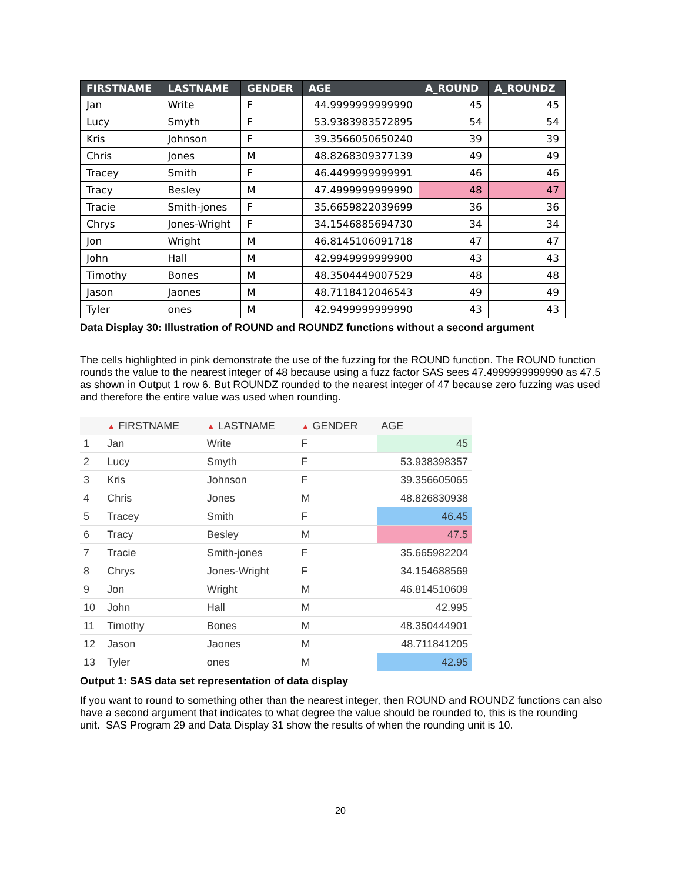| FIRSTNAME | LASTNAME | GENDER | AGE | A_ROUND | A_ROUNDZ |
| --- | --- | --- | --- | --- | --- |
| Jan | Write | F | 44.9999999999990 | 45 | 45 |
| Lucy | Smyth | F | 53.9383983572895 | 54 | 54 |
| Kris | Johnson | F | 39.3566050650240 | 39 | 39 |
| Chris | Jones | M | 48.8268309377139 | 49 | 49 |
| Tracey | Smith | F | 46.4499999999991 | 46 | 46 |
| Tracy | Besley | M | 47.4999999999990 | 48 | 47 |
| Tracie | Smith-jones | F | 35.6659822039699 | 36 | 36 |
| Chrys | Jones-Wright | F | 34.1546885694730 | 34 | 34 |
| Jon | Wright | M | 46.8145106091718 | 47 | 47 |
| John | Hall | M | 42.9949999999900 | 43 | 43 |
| Timothy | Bones | M | 48.3504449007529 | 48 | 48 |
| Jason | Jaones | M | 48.7118412046543 | 49 | 49 |
| Tyler | ones | M | 42.9499999999990 | 43 | 43 |
Data Display 30: Illustration of ROUND and ROUNDZ functions without a second argument
The cells highlighted in pink demonstrate the use of the fuzzing for the ROUND function. The ROUND function rounds the value to the nearest integer of 48 because using a fuzz factor SAS sees 47.4999999999990 as 47.5 as shown in Output 1 row 6. But ROUNDZ rounded to the nearest integer of 47 because zero fuzzing was used and therefore the entire value was used when rounding.
| | ▲ FIRSTNAME | ▲ LASTNAME | ▲ GENDER | AGE |
| --- | --- | --- | --- | --- |
| 1 | Jan | Write | F | 45 |
| 2 | Lucy | Smyth | F | 53.938398357 |
| 3 | Kris | Johnson | F | 39.356605065 |
| 4 | Chris | Jones | M | 48.826830938 |
| 5 | Tracey | Smith | F | 46.45 |
| 6 | Tracy | Besley | M | 47.5 |
| 7 | Tracie | Smith-jones | F | 35.665982204 |
| 8 | Chrys | Jones-Wright | F | 34.154688569 |
| 9 | Jon | Wright | M | 46.814510609 |
| 10 | John | Hall | M | 42.995 |
| 11 | Timothy | Bones | M | 48.350444901 |
| 12 | Jason | Jaones | M | 48.711841205 |
| 13 | Tyler | ones | M | 42.95 |
Output 1: SAS data set representation of data display
If you want to round to something other than the nearest integer, then ROUND and ROUNDZ functions can also have a second argument that indicates to what degree the value should be rounded to, this is the rounding unit. SAS Program 29 and Data Display 31 show the results of when the rounding unit is 10.
20